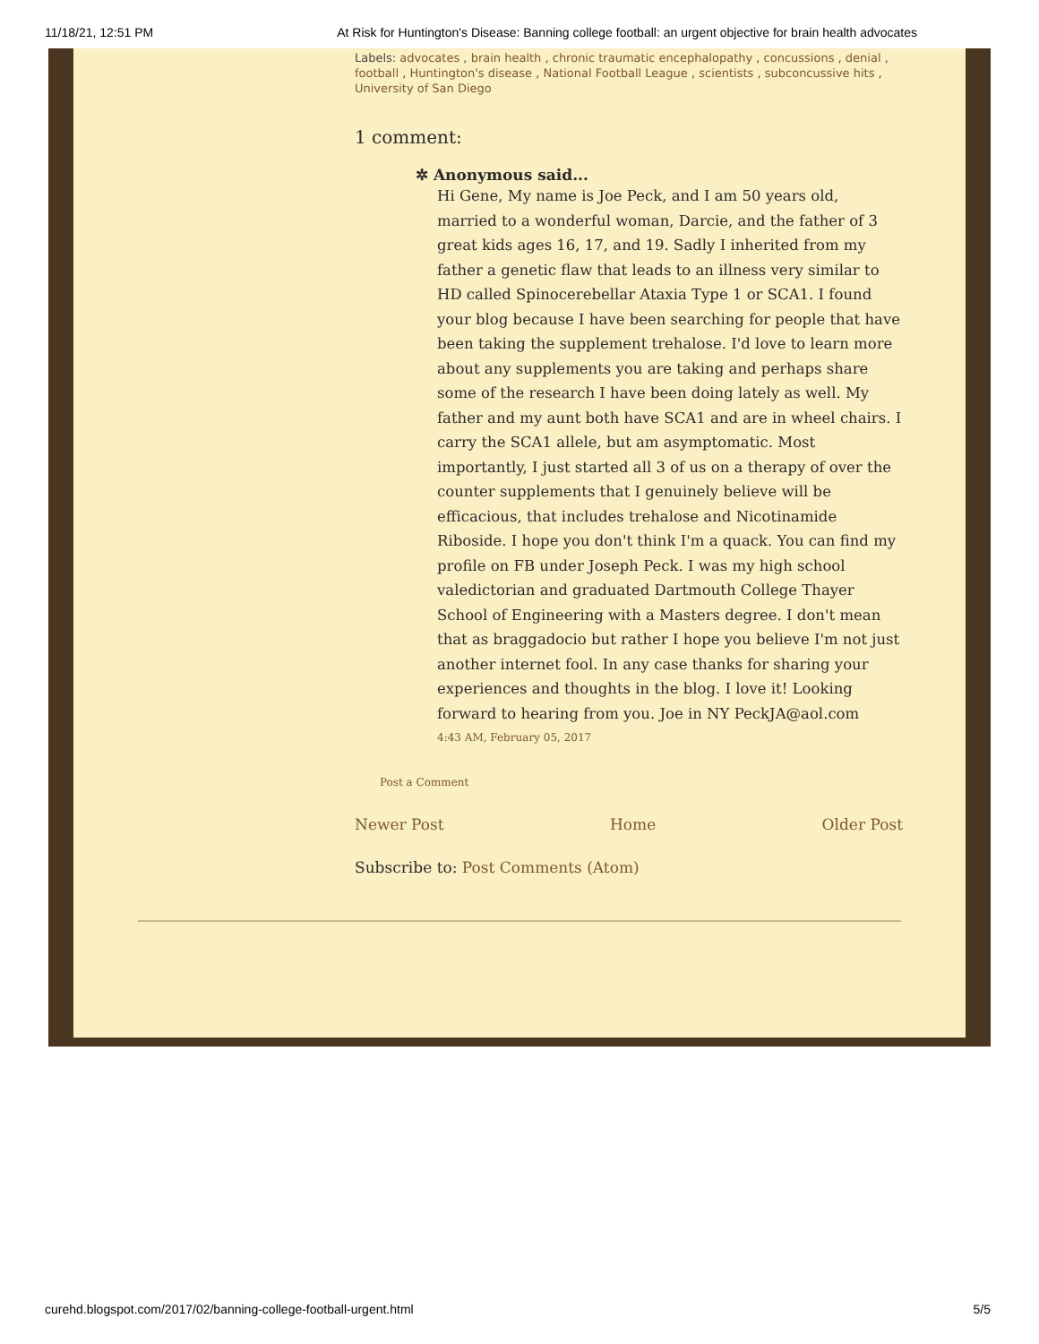11/18/21, 12:51 PM At Risk for Huntington's Disease: Banning college football: an urgent objective for brain health advocates
Labels: advocates , brain health , chronic traumatic encephalopathy , concussions , denial , football , Huntington's disease , National Football League , scientists , subconcussive hits , University of San Diego
1 comment:
✲ Anonymous said...
Hi Gene, My name is Joe Peck, and I am 50 years old, married to a wonderful woman, Darcie, and the father of 3 great kids ages 16, 17, and 19. Sadly I inherited from my father a genetic flaw that leads to an illness very similar to HD called Spinocerebellar Ataxia Type 1 or SCA1. I found your blog because I have been searching for people that have been taking the supplement trehalose. I'd love to learn more about any supplements you are taking and perhaps share some of the research I have been doing lately as well. My father and my aunt both have SCA1 and are in wheel chairs. I carry the SCA1 allele, but am asymptomatic. Most importantly, I just started all 3 of us on a therapy of over the counter supplements that I genuinely believe will be efficacious, that includes trehalose and Nicotinamide Riboside. I hope you don't think I'm a quack. You can find my profile on FB under Joseph Peck. I was my high school valedictorian and graduated Dartmouth College Thayer School of Engineering with a Masters degree. I don't mean that as braggadocio but rather I hope you believe I'm not just another internet fool. In any case thanks for sharing your experiences and thoughts in the blog. I love it! Looking forward to hearing from you. Joe in NY PeckJA@aol.com
4:43 AM, February 05, 2017
Post a Comment
Newer Post Home Older Post
Subscribe to: Post Comments (Atom)
curehd.blogspot.com/2017/02/banning-college-football-urgent.html 5/5